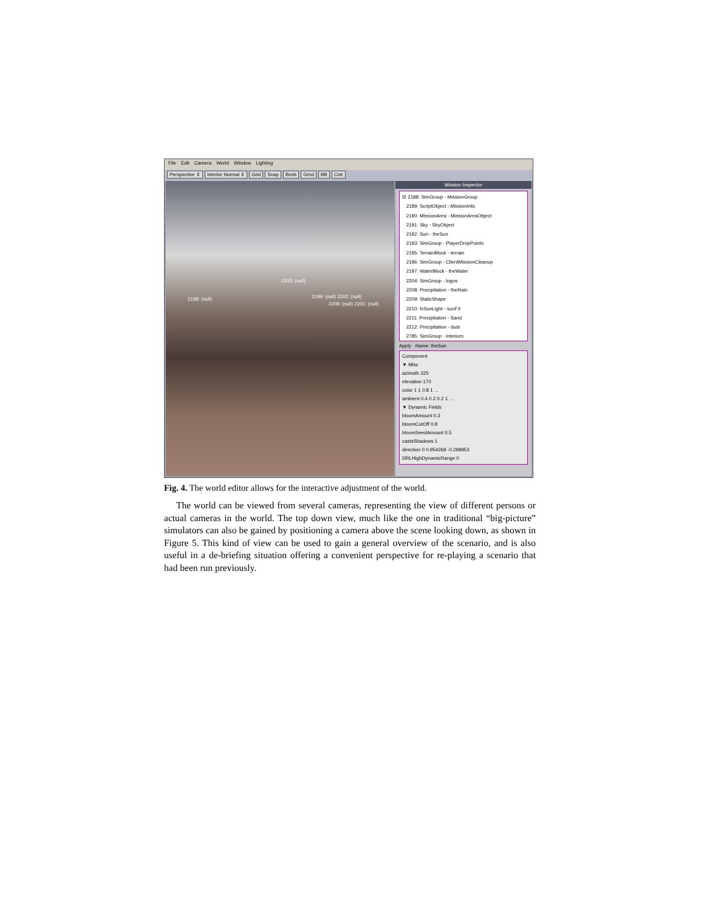File Edit Camera World Window Lighting
Perspective ⇕ Interior Normal ⇕ Grid Snap Bnds Grnd BB Cntr
2198: (null)
2203: (null)
2199: (null) 2202: (null)
2209: (null) 2201: (null)
Mission Inspector
⊟ 2188: SimGroup - MissionGroup
2189: ScriptObject - MissionInfo
2190: MissionArea - MissionAreaObject
2191: Sky - SkyObject
2192: Sun - theSun
2193: SimGroup - PlayerDropPoints
2195: TerrainBlock - terrain
2196: SimGroup - ClientMissionCleanup
2197: WaterBlock - theWater
2204: SimGroup - logos
2208: Precipitation - theRain
2209: StaticShape
2210: fxSunLight - sunFX
2211: Precipitation - Sand
2212: Precipitation - dust
2785: SimGroup - Interiors
Apply Name: theSun
Component
▼ Misc
azimuth 325
elevation 170
color 1 1 0.8 1 ...
ambient 0.4 0.2 0.2 1 ...
▼ Dynamic Fields
bloomAmount 0.3
bloomCutOff 0.8
bloomSeedAmount 0.5
castsShadows 1
direction 0 0.954268 -0.298953
DRLHighDynamicRange 0
Fig. 4. The world editor allows for the interactive adjustment of the world.
The world can be viewed from several cameras, representing the view of different persons or actual cameras in the world. The top down view, much like the one in traditional “big-picture” simulators can also be gained by positioning a camera above the scene looking down, as shown in Figure 5. This kind of view can be used to gain a general overview of the scenario, and is also useful in a de-briefing situation offering a convenient perspective for re-playing a scenario that had been run previously.